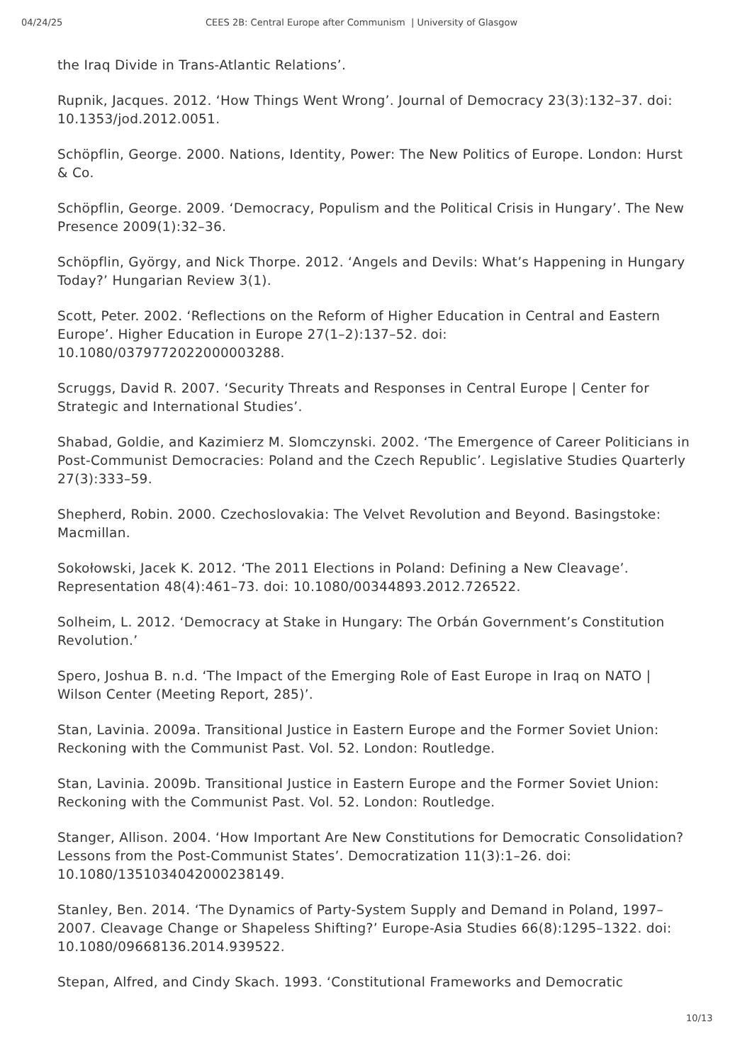04/24/25 CEES 2B: Central Europe after Communism | University of Glasgow
the Iraq Divide in Trans-Atlantic Relations’.
Rupnik, Jacques. 2012. ‘How Things Went Wrong’. Journal of Democracy 23(3):132–37. doi: 10.1353/jod.2012.0051.
Schöpflin, George. 2000. Nations, Identity, Power: The New Politics of Europe. London: Hurst & Co.
Schöpflin, George. 2009. ‘Democracy, Populism and the Political Crisis in Hungary’. The New Presence 2009(1):32–36.
Schöpflin, György, and Nick Thorpe. 2012. ‘Angels and Devils: What’s Happening in Hungary Today?’ Hungarian Review 3(1).
Scott, Peter. 2002. ‘Reflections on the Reform of Higher Education in Central and Eastern Europe’. Higher Education in Europe 27(1–2):137–52. doi:
10.1080/0379772022000003288.
Scruggs, David R. 2007. ‘Security Threats and Responses in Central Europe | Center for Strategic and International Studies’.
Shabad, Goldie, and Kazimierz M. Slomczynski. 2002. ‘The Emergence of Career Politicians in Post-Communist Democracies: Poland and the Czech Republic’. Legislative Studies Quarterly 27(3):333–59.
Shepherd, Robin. 2000. Czechoslovakia: The Velvet Revolution and Beyond. Basingstoke: Macmillan.
Sokołowski, Jacek K. 2012. ‘The 2011 Elections in Poland: Defining a New Cleavage’. Representation 48(4):461–73. doi: 10.1080/00344893.2012.726522.
Solheim, L. 2012. ‘Democracy at Stake in Hungary: The Orbán Government’s Constitution Revolution.’
Spero, Joshua B. n.d. ‘The Impact of the Emerging Role of East Europe in Iraq on NATO | Wilson Center (Meeting Report, 285)’.
Stan, Lavinia. 2009a. Transitional Justice in Eastern Europe and the Former Soviet Union: Reckoning with the Communist Past. Vol. 52. London: Routledge.
Stan, Lavinia. 2009b. Transitional Justice in Eastern Europe and the Former Soviet Union: Reckoning with the Communist Past. Vol. 52. London: Routledge.
Stanger, Allison. 2004. ‘How Important Are New Constitutions for Democratic Consolidation? Lessons from the Post-Communist States’. Democratization 11(3):1–26. doi: 10.1080/1351034042000238149.
Stanley, Ben. 2014. ‘The Dynamics of Party-System Supply and Demand in Poland, 1997–2007. Cleavage Change or Shapeless Shifting?’ Europe-Asia Studies 66(8):1295–1322. doi: 10.1080/09668136.2014.939522.
Stepan, Alfred, and Cindy Skach. 1993. ‘Constitutional Frameworks and Democratic
10/13